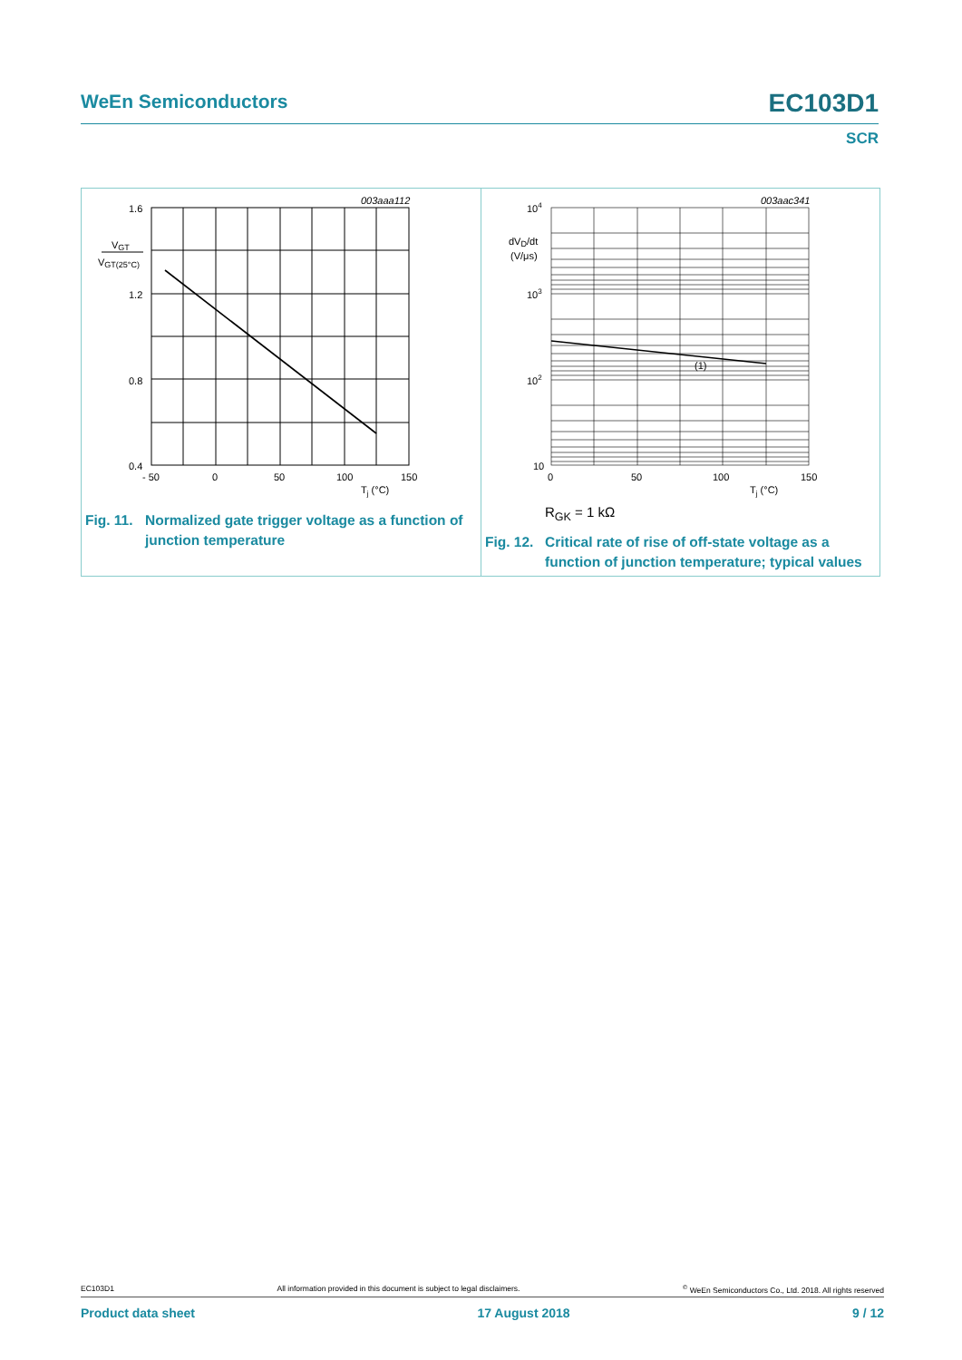WeEn Semiconductors
EC103D1
SCR
003aaa112
1.6
1.2
0.8
0.4
VGT
VGT(25°C)
- 50
0
50
100
150
Tj (°C)
Fig. 11. Normalized gate trigger voltage as a function of junction temperature
003aac341
(1)
104
103
102
10
dVD/dt
(V/μs)
0
50
100
150
Tj (°C)
R<sub>GK</sub> = 1 kΩ
Fig. 12. Critical rate of rise of off-state voltage as a function of junction temperature; typical values
EC103D1 All information provided in this document is subject to legal disclaimers.<sup>©</sup> WeEn Semiconductors Co., Ltd. 2018. All rights reserved
Product data sheet 17 August 2018 9 / 12